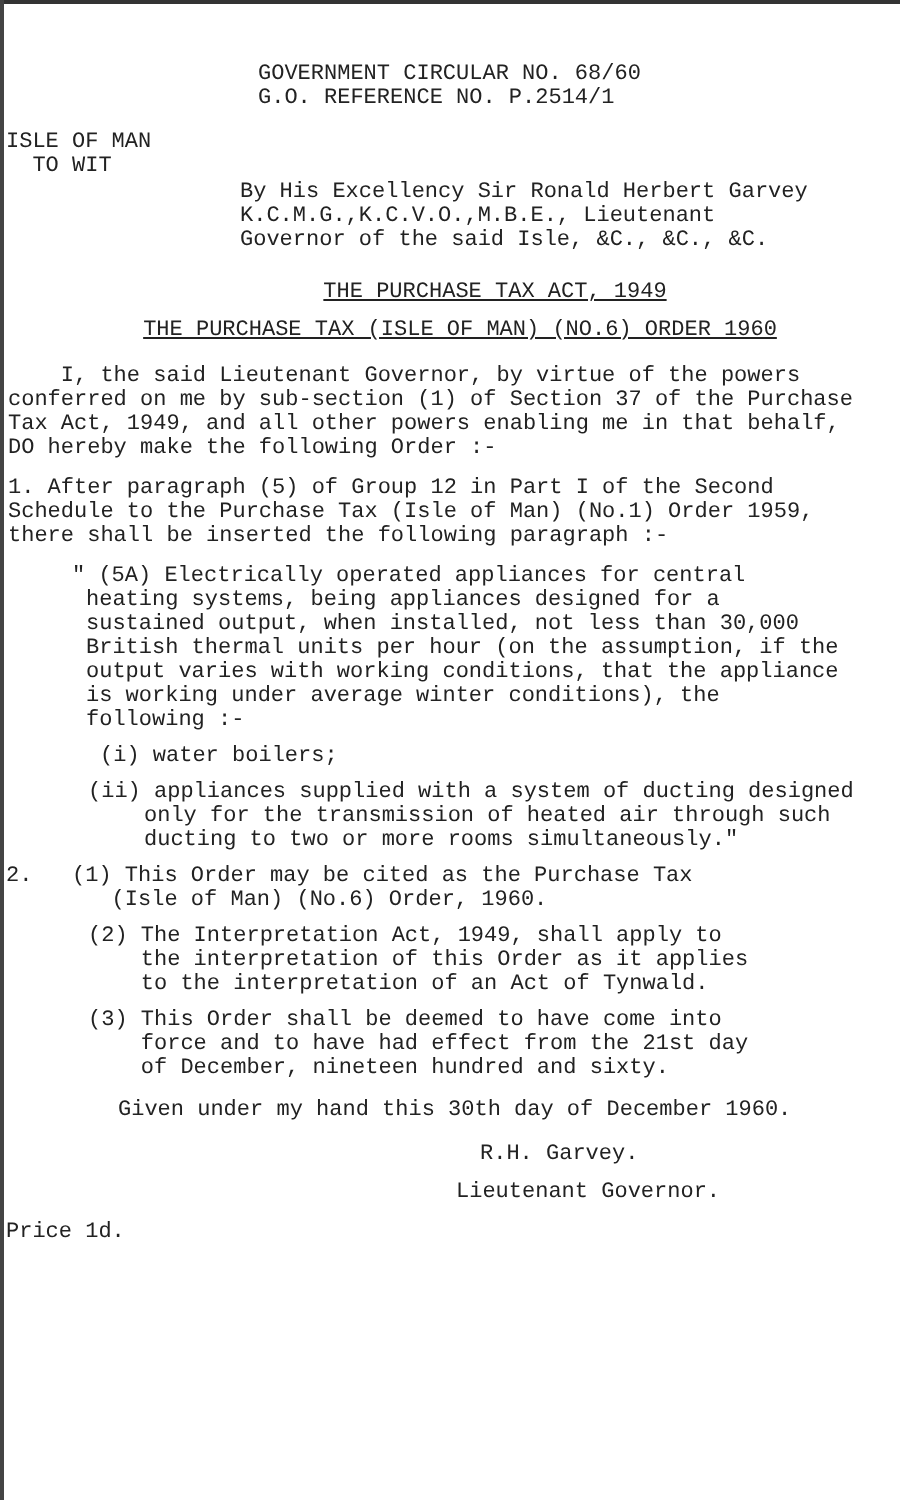GOVERNMENT CIRCULAR NO. 68/60
G.O. REFERENCE NO. P.2514/1
ISLE OF MAN
TO WIT
By His Excellency Sir Ronald Herbert Garvey
K.C.M.G.,K.C.V.O.,M.B.E., Lieutenant
Governor of the said Isle, &C., &C., &C.
THE PURCHASE TAX ACT, 1949
THE PURCHASE TAX (ISLE OF MAN) (NO.6) ORDER 1960
I, the said Lieutenant Governor, by virtue of the powers conferred on me by sub-section (1) of Section 37 of the Purchase Tax Act, 1949, and all other powers enabling me in that behalf, DO hereby make the following Order :-
1. After paragraph (5) of Group 12 in Part I of the Second Schedule to the Purchase Tax (Isle of Man) (No.1) Order 1959, there shall be inserted the following paragraph :-
" (5A) Electrically operated appliances for central heating systems, being appliances designed for a sustained output, when installed, not less than 30,000 British thermal units per hour (on the assumption, if the output varies with working conditions, that the appliance is working under average winter conditions), the following :-
(i) water boilers;
(ii) appliances supplied with a system of ducting designed only for the transmission of heated air through such ducting to two or more rooms simultaneously."
2. (1) This Order may be cited as the Purchase Tax
(Isle of Man) (No.6) Order, 1960.
(2) The Interpretation Act, 1949, shall apply to
the interpretation of this Order as it applies
to the interpretation of an Act of Tynwald.
(3) This Order shall be deemed to have come into
force and to have had effect from the 21st day
of December, nineteen hundred and sixty.
Given under my hand this 30th day of December 1960.
R.H. Garvey.
Lieutenant Governor.
Price 1d.